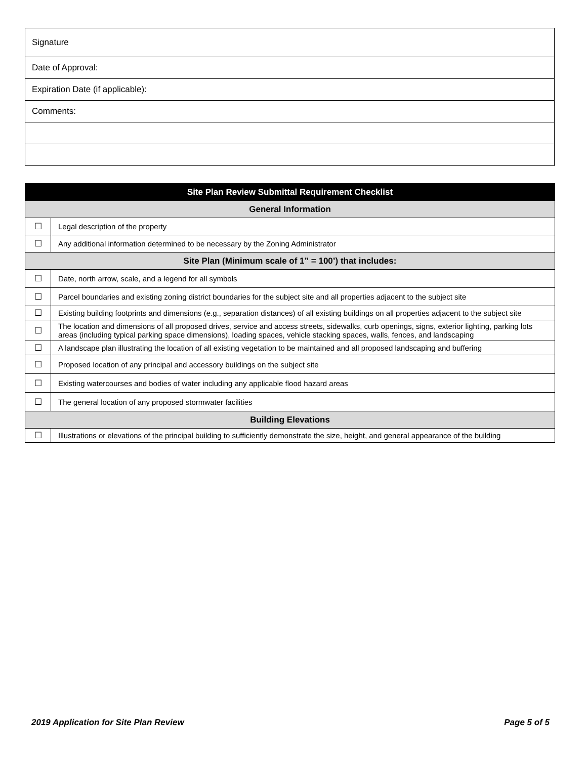| Signature |
| Date of Approval: |
| Expiration Date (if applicable): |
| Comments: |
| Site Plan Review Submittal Requirement Checklist | |
| --- | --- |
| General Information | |
| ☐ | Legal description of the property |
| ☐ | Any additional information determined to be necessary by the Zoning Administrator |
| Site Plan (Minimum scale of 1” = 100’) that includes: | |
| ☐ | Date, north arrow, scale, and a legend for all symbols |
| ☐ | Parcel boundaries and existing zoning district boundaries for the subject site and all properties adjacent to the subject site |
| ☐ | Existing building footprints and dimensions (e.g., separation distances) of all existing buildings on all properties adjacent to the subject site |
| ☐ | The location and dimensions of all proposed drives, service and access streets, sidewalks, curb openings, signs, exterior lighting, parking lots areas (including typical parking space dimensions), loading spaces, vehicle stacking spaces, walls, fences, and landscaping |
| ☐ | A landscape plan illustrating the location of all existing vegetation to be maintained and all proposed landscaping and buffering |
| ☐ | Proposed location of any principal and accessory buildings on the subject site |
| ☐ | Existing watercourses and bodies of water including any applicable flood hazard areas |
| ☐ | The general location of any proposed stormwater facilities |
| Building Elevations | |
| ☐ | Illustrations or elevations of the principal building to sufficiently demonstrate the size, height, and general appearance of the building |
2019 Application for Site Plan Review Page 5 of 5